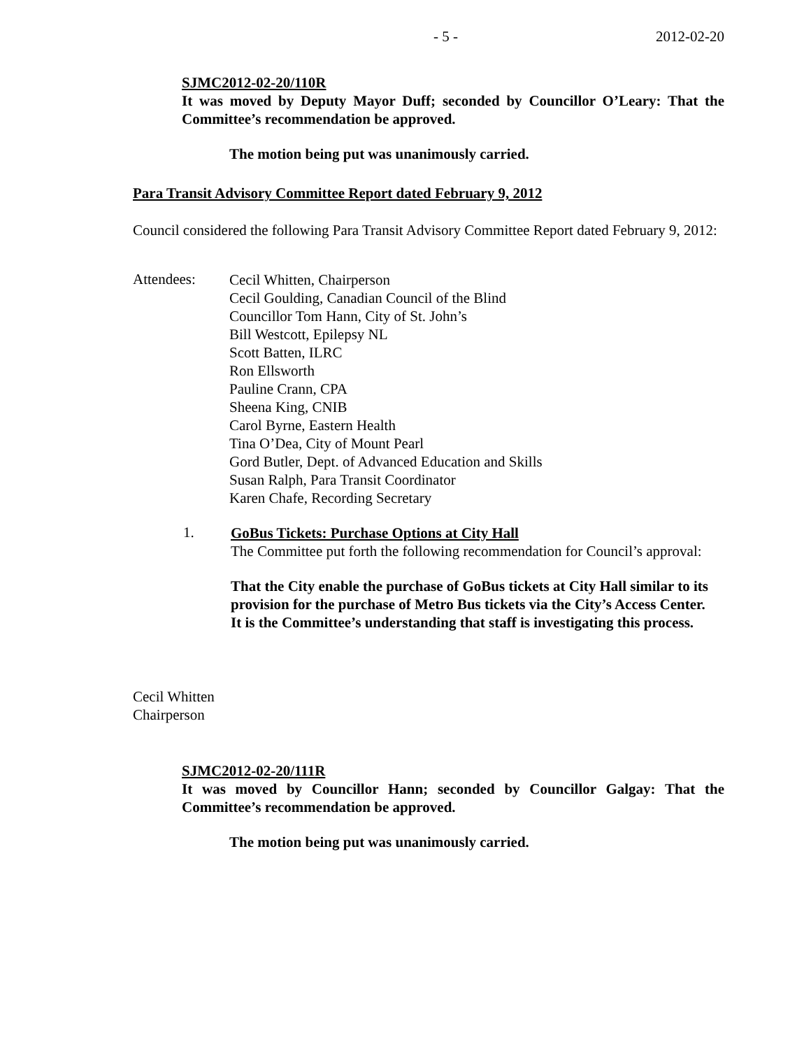- 5 - 2012-02-20
SJMC2012-02-20/110R
It was moved by Deputy Mayor Duff; seconded by Councillor O’Leary: That the Committee’s recommendation be approved.
The motion being put was unanimously carried.
Para Transit Advisory Committee Report dated February 9, 2012
Council considered the following Para Transit Advisory Committee Report dated February 9, 2012:
Attendees:
Cecil Whitten, Chairperson
Cecil Goulding, Canadian Council of the Blind
Councillor Tom Hann, City of St. John’s
Bill Westcott, Epilepsy NL
Scott Batten, ILRC
Ron Ellsworth
Pauline Crann, CPA
Sheena King, CNIB
Carol Byrne, Eastern Health
Tina O’Dea, City of Mount Pearl
Gord Butler, Dept. of Advanced Education and Skills
Susan Ralph, Para Transit Coordinator
Karen Chafe, Recording Secretary
1.
GoBus Tickets: Purchase Options at City Hall
The Committee put forth the following recommendation for Council’s approval:
That the City enable the purchase of GoBus tickets at City Hall similar to its provision for the purchase of Metro Bus tickets via the City’s Access Center. It is the Committee’s understanding that staff is investigating this process.
Cecil Whitten
Chairperson
SJMC2012-02-20/111R
It was moved by Councillor Hann; seconded by Councillor Galgay: That the Committee’s recommendation be approved.
The motion being put was unanimously carried.